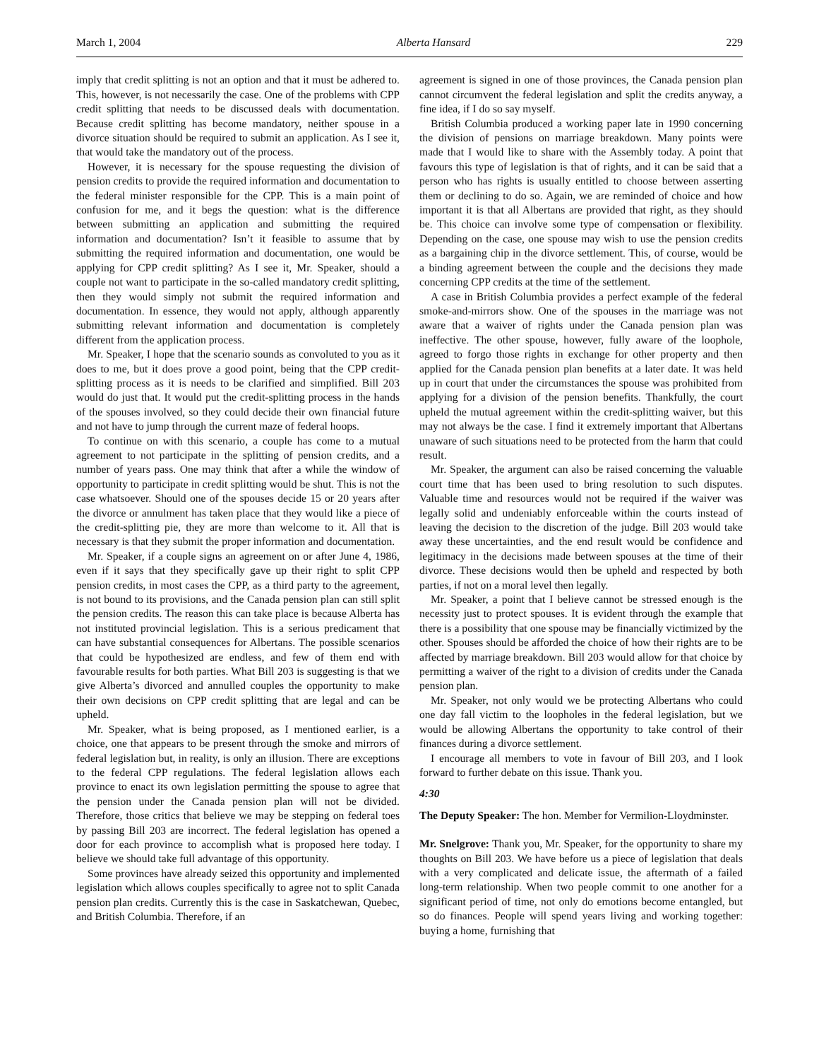March 1, 2004 Alberta Hansard 229
imply that credit splitting is not an option and that it must be adhered to. This, however, is not necessarily the case. One of the problems with CPP credit splitting that needs to be discussed deals with documentation. Because credit splitting has become mandatory, neither spouse in a divorce situation should be required to submit an application. As I see it, that would take the mandatory out of the process.
However, it is necessary for the spouse requesting the division of pension credits to provide the required information and documentation to the federal minister responsible for the CPP. This is a main point of confusion for me, and it begs the question: what is the difference between submitting an application and submitting the required information and documentation? Isn’t it feasible to assume that by submitting the required information and documentation, one would be applying for CPP credit splitting? As I see it, Mr. Speaker, should a couple not want to participate in the so-called mandatory credit splitting, then they would simply not submit the required information and documentation. In essence, they would not apply, although apparently submitting relevant information and documentation is completely different from the application process.
Mr. Speaker, I hope that the scenario sounds as convoluted to you as it does to me, but it does prove a good point, being that the CPP credit-splitting process as it is needs to be clarified and simplified. Bill 203 would do just that. It would put the credit-splitting process in the hands of the spouses involved, so they could decide their own financial future and not have to jump through the current maze of federal hoops.
To continue on with this scenario, a couple has come to a mutual agreement to not participate in the splitting of pension credits, and a number of years pass. One may think that after a while the window of opportunity to participate in credit splitting would be shut. This is not the case whatsoever. Should one of the spouses decide 15 or 20 years after the divorce or annulment has taken place that they would like a piece of the credit-splitting pie, they are more than welcome to it. All that is necessary is that they submit the proper information and documentation.
Mr. Speaker, if a couple signs an agreement on or after June 4, 1986, even if it says that they specifically gave up their right to split CPP pension credits, in most cases the CPP, as a third party to the agreement, is not bound to its provisions, and the Canada pension plan can still split the pension credits. The reason this can take place is because Alberta has not instituted provincial legislation. This is a serious predicament that can have substantial consequences for Albertans. The possible scenarios that could be hypothesized are endless, and few of them end with favourable results for both parties. What Bill 203 is suggesting is that we give Alberta’s divorced and annulled couples the opportunity to make their own decisions on CPP credit splitting that are legal and can be upheld.
Mr. Speaker, what is being proposed, as I mentioned earlier, is a choice, one that appears to be present through the smoke and mirrors of federal legislation but, in reality, is only an illusion. There are exceptions to the federal CPP regulations. The federal legislation allows each province to enact its own legislation permitting the spouse to agree that the pension under the Canada pension plan will not be divided. Therefore, those critics that believe we may be stepping on federal toes by passing Bill 203 are incorrect. The federal legislation has opened a door for each province to accomplish what is proposed here today. I believe we should take full advantage of this opportunity.
Some provinces have already seized this opportunity and implemented legislation which allows couples specifically to agree not to split Canada pension plan credits. Currently this is the case in Saskatchewan, Quebec, and British Columbia. Therefore, if an
agreement is signed in one of those provinces, the Canada pension plan cannot circumvent the federal legislation and split the credits anyway, a fine idea, if I do so say myself.
British Columbia produced a working paper late in 1990 concerning the division of pensions on marriage breakdown. Many points were made that I would like to share with the Assembly today. A point that favours this type of legislation is that of rights, and it can be said that a person who has rights is usually entitled to choose between asserting them or declining to do so. Again, we are reminded of choice and how important it is that all Albertans are provided that right, as they should be. This choice can involve some type of compensation or flexibility. Depending on the case, one spouse may wish to use the pension credits as a bargaining chip in the divorce settlement. This, of course, would be a binding agreement between the couple and the decisions they made concerning CPP credits at the time of the settlement.
A case in British Columbia provides a perfect example of the federal smoke-and-mirrors show. One of the spouses in the marriage was not aware that a waiver of rights under the Canada pension plan was ineffective. The other spouse, however, fully aware of the loophole, agreed to forgo those rights in exchange for other property and then applied for the Canada pension plan benefits at a later date. It was held up in court that under the circumstances the spouse was prohibited from applying for a division of the pension benefits. Thankfully, the court upheld the mutual agreement within the credit-splitting waiver, but this may not always be the case. I find it extremely important that Albertans unaware of such situations need to be protected from the harm that could result.
Mr. Speaker, the argument can also be raised concerning the valuable court time that has been used to bring resolution to such disputes. Valuable time and resources would not be required if the waiver was legally solid and undeniably enforceable within the courts instead of leaving the decision to the discretion of the judge. Bill 203 would take away these uncertainties, and the end result would be confidence and legitimacy in the decisions made between spouses at the time of their divorce. These decisions would then be upheld and respected by both parties, if not on a moral level then legally.
Mr. Speaker, a point that I believe cannot be stressed enough is the necessity just to protect spouses. It is evident through the example that there is a possibility that one spouse may be financially victimized by the other. Spouses should be afforded the choice of how their rights are to be affected by marriage breakdown. Bill 203 would allow for that choice by permitting a waiver of the right to a division of credits under the Canada pension plan.
Mr. Speaker, not only would we be protecting Albertans who could one day fall victim to the loopholes in the federal legislation, but we would be allowing Albertans the opportunity to take control of their finances during a divorce settlement.
I encourage all members to vote in favour of Bill 203, and I look forward to further debate on this issue. Thank you.
4:30
The Deputy Speaker: The hon. Member for Vermilion-Lloydminster.
Mr. Snelgrove: Thank you, Mr. Speaker, for the opportunity to share my thoughts on Bill 203. We have before us a piece of legislation that deals with a very complicated and delicate issue, the aftermath of a failed long-term relationship. When two people commit to one another for a significant period of time, not only do emotions become entangled, but so do finances. People will spend years living and working together: buying a home, furnishing that